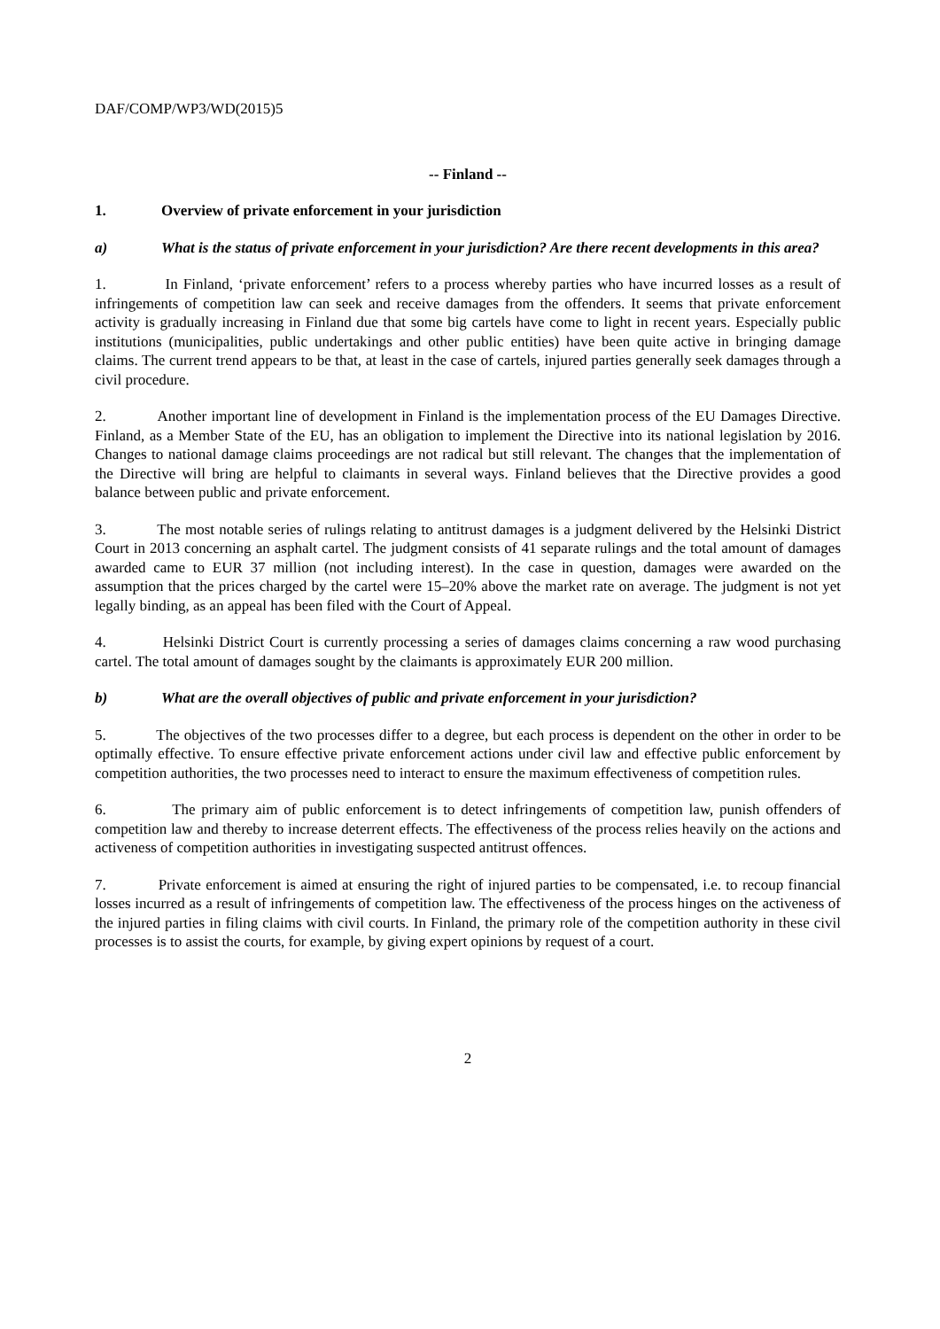DAF/COMP/WP3/WD(2015)5
-- Finland --
1. Overview of private enforcement in your jurisdiction
a) What is the status of private enforcement in your jurisdiction? Are there recent developments in this area?
1. In Finland, ‘private enforcement’ refers to a process whereby parties who have incurred losses as a result of infringements of competition law can seek and receive damages from the offenders. It seems that private enforcement activity is gradually increasing in Finland due that some big cartels have come to light in recent years. Especially public institutions (municipalities, public undertakings and other public entities) have been quite active in bringing damage claims. The current trend appears to be that, at least in the case of cartels, injured parties generally seek damages through a civil procedure.
2. Another important line of development in Finland is the implementation process of the EU Damages Directive. Finland, as a Member State of the EU, has an obligation to implement the Directive into its national legislation by 2016. Changes to national damage claims proceedings are not radical but still relevant. The changes that the implementation of the Directive will bring are helpful to claimants in several ways. Finland believes that the Directive provides a good balance between public and private enforcement.
3. The most notable series of rulings relating to antitrust damages is a judgment delivered by the Helsinki District Court in 2013 concerning an asphalt cartel. The judgment consists of 41 separate rulings and the total amount of damages awarded came to EUR 37 million (not including interest). In the case in question, damages were awarded on the assumption that the prices charged by the cartel were 15–20% above the market rate on average. The judgment is not yet legally binding, as an appeal has been filed with the Court of Appeal.
4. Helsinki District Court is currently processing a series of damages claims concerning a raw wood purchasing cartel. The total amount of damages sought by the claimants is approximately EUR 200 million.
b) What are the overall objectives of public and private enforcement in your jurisdiction?
5. The objectives of the two processes differ to a degree, but each process is dependent on the other in order to be optimally effective. To ensure effective private enforcement actions under civil law and effective public enforcement by competition authorities, the two processes need to interact to ensure the maximum effectiveness of competition rules.
6. The primary aim of public enforcement is to detect infringements of competition law, punish offenders of competition law and thereby to increase deterrent effects. The effectiveness of the process relies heavily on the actions and activeness of competition authorities in investigating suspected antitrust offences.
7. Private enforcement is aimed at ensuring the right of injured parties to be compensated, i.e. to recoup financial losses incurred as a result of infringements of competition law. The effectiveness of the process hinges on the activeness of the injured parties in filing claims with civil courts. In Finland, the primary role of the competition authority in these civil processes is to assist the courts, for example, by giving expert opinions by request of a court.
2